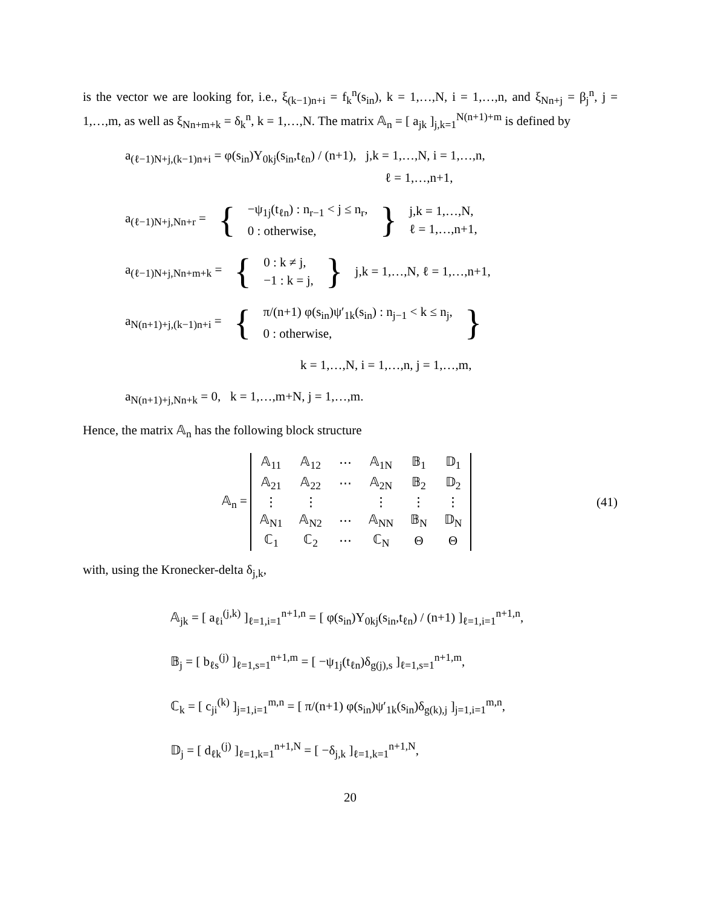is the vector we are looking for, i.e., ξ<sub>(k−1)n+i</sub> = f<sub>k</sub><sup>n</sup>(s<sub>in</sub>), k = 1,…,N, i = 1,…,n, and ξ<sub>Nn+j</sub> = β<sub>j</sub><sup>n</sup>, j = 1,…,m, as well as ξ<sub>Nn+m+k</sub> = δ<sub>k</sub><sup>n</sup>, k = 1,…,N. The matrix 𝔸<sub>n</sub> = [ a<sub>jk</sub> ]<sub>j,k=1</sub><sup>N(n+1)+m</sup> is defined by
a<sub>(ℓ−1)N+j,(k−1)n+i</sub> = φ(s<sub>in</sub>)Y<sub>0kj</sub>(s<sub>in</sub>,t<sub>ℓn</sub>) / (n+1), j,k = 1,…,N, i = 1,…,n,
ℓ = 1,…,n+1,
a<sub>(ℓ−1)N+j,Nn+r</sub> = { −ψ<sub>1j</sub>(t<sub>ℓn</sub>) : n<sub>r−1</sub> < j ≤ n<sub>r</sub>,
0 : otherwise, } j,k = 1,…,N,
ℓ = 1,…,n+1,
a<sub>(ℓ−1)N+j,Nn+m+k</sub> = { 0 : k ≠ j,
−1 : k = j, } j,k = 1,…,N, ℓ = 1,…,n+1,
a<sub>N(n+1)+j,(k−1)n+i</sub> = { π/(n+1) φ(s<sub>in</sub>)ψ′<sub>1k</sub>(s<sub>in</sub>) : n<sub>j−1</sub> < k ≤ n<sub>j</sub>,
0 : otherwise, }
k = 1,…,N, i = 1,…,n, j = 1,…,m,
a<sub>N(n+1)+j,Nn+k</sub> = 0, k = 1,…,m+N, j = 1,…,m.
Hence, the matrix 𝔸<sub>n</sub> has the following block structure
𝔸<sub>n</sub> =
| 𝔸<sub>11</sub> | 𝔸<sub>12</sub> | ⋯ | 𝔸<sub>1N</sub> | 𝔹<sub>1</sub> | 𝔻<sub>1</sub> |
| 𝔸<sub>21</sub> | 𝔸<sub>22</sub> | ⋯ | 𝔸<sub>2N</sub> | 𝔹<sub>2</sub> | 𝔻<sub>2</sub> |
| ⋮ | ⋮ | | ⋮ | ⋮ | ⋮ |
| 𝔸<sub>N1</sub> | 𝔸<sub>N2</sub> | ⋯ | 𝔸<sub>NN</sub> | 𝔹<sub>N</sub> | 𝔻<sub>N</sub> |
| ℂ<sub>1</sub> | ℂ<sub>2</sub> | ⋯ | ℂ<sub>N</sub> | Θ | Θ |
(41)
with, using the Kronecker-delta δ<sub>j,k</sub>,
𝔸<sub>jk</sub> = [ a<sub>ℓi</sub><sup>(j,k)</sup> ]<sub>ℓ=1,i=1</sub><sup>n+1,n</sup> = [ φ(s<sub>in</sub>)Y<sub>0kj</sub>(s<sub>in</sub>,t<sub>ℓn</sub>) / (n+1) ]<sub>ℓ=1,i=1</sub><sup>n+1,n</sup>,
𝔹<sub>j</sub> = [ b<sub>ℓs</sub><sup>(j)</sup> ]<sub>ℓ=1,s=1</sub><sup>n+1,m</sup> = [ −ψ<sub>1j</sub>(t<sub>ℓn</sub>)δ<sub>g(j),s</sub> ]<sub>ℓ=1,s=1</sub><sup>n+1,m</sup>,
ℂ<sub>k</sub> = [ c<sub>ji</sub><sup>(k)</sup> ]<sub>j=1,i=1</sub><sup>m,n</sup> = [ π/(n+1) φ(s<sub>in</sub>)ψ′<sub>1k</sub>(s<sub>in</sub>)δ<sub>g(k),j</sub> ]<sub>j=1,i=1</sub><sup>m,n</sup>,
𝔻<sub>j</sub> = [ d<sub>ℓk</sub><sup>(j)</sup> ]<sub>ℓ=1,k=1</sub><sup>n+1,N</sup> = [ −δ<sub>j,k</sub> ]<sub>ℓ=1,k=1</sub><sup>n+1,N</sup>,
20